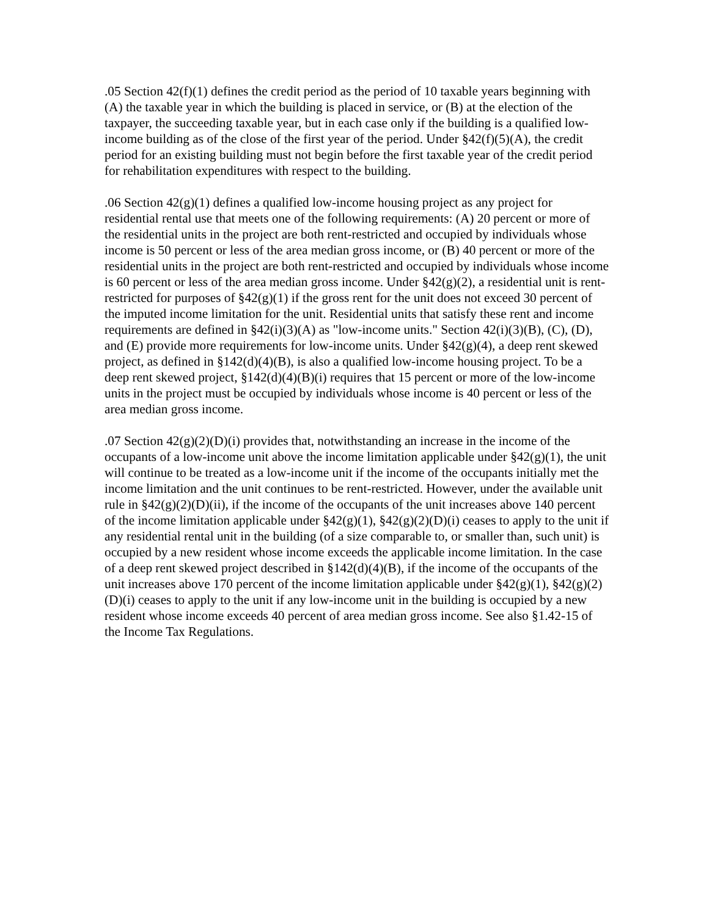.05 Section 42(f)(1) defines the credit period as the period of 10 taxable years beginning with (A) the taxable year in which the building is placed in service, or (B) at the election of the taxpayer, the succeeding taxable year, but in each case only if the building is a qualified low-income building as of the close of the first year of the period. Under §42(f)(5)(A), the credit period for an existing building must not begin before the first taxable year of the credit period for rehabilitation expenditures with respect to the building.
.06 Section 42(g)(1) defines a qualified low-income housing project as any project for residential rental use that meets one of the following requirements: (A) 20 percent or more of the residential units in the project are both rent-restricted and occupied by individuals whose income is 50 percent or less of the area median gross income, or (B) 40 percent or more of the residential units in the project are both rent-restricted and occupied by individuals whose income is 60 percent or less of the area median gross income. Under §42(g)(2), a residential unit is rent-restricted for purposes of §42(g)(1) if the gross rent for the unit does not exceed 30 percent of the imputed income limitation for the unit. Residential units that satisfy these rent and income requirements are defined in §42(i)(3)(A) as "low-income units." Section 42(i)(3)(B), (C), (D), and (E) provide more requirements for low-income units. Under §42(g)(4), a deep rent skewed project, as defined in §142(d)(4)(B), is also a qualified low-income housing project. To be a deep rent skewed project, §142(d)(4)(B)(i) requires that 15 percent or more of the low-income units in the project must be occupied by individuals whose income is 40 percent or less of the area median gross income.
.07 Section 42(g)(2)(D)(i) provides that, notwithstanding an increase in the income of the occupants of a low-income unit above the income limitation applicable under §42(g)(1), the unit will continue to be treated as a low-income unit if the income of the occupants initially met the income limitation and the unit continues to be rent-restricted. However, under the available unit rule in §42(g)(2)(D)(ii), if the income of the occupants of the unit increases above 140 percent of the income limitation applicable under §42(g)(1), §42(g)(2)(D)(i) ceases to apply to the unit if any residential rental unit in the building (of a size comparable to, or smaller than, such unit) is occupied by a new resident whose income exceeds the applicable income limitation. In the case of a deep rent skewed project described in §142(d)(4)(B), if the income of the occupants of the unit increases above 170 percent of the income limitation applicable under §42(g)(1), §42(g)(2)(D)(i) ceases to apply to the unit if any low-income unit in the building is occupied by a new resident whose income exceeds 40 percent of area median gross income. See also §1.42-15 of the Income Tax Regulations.